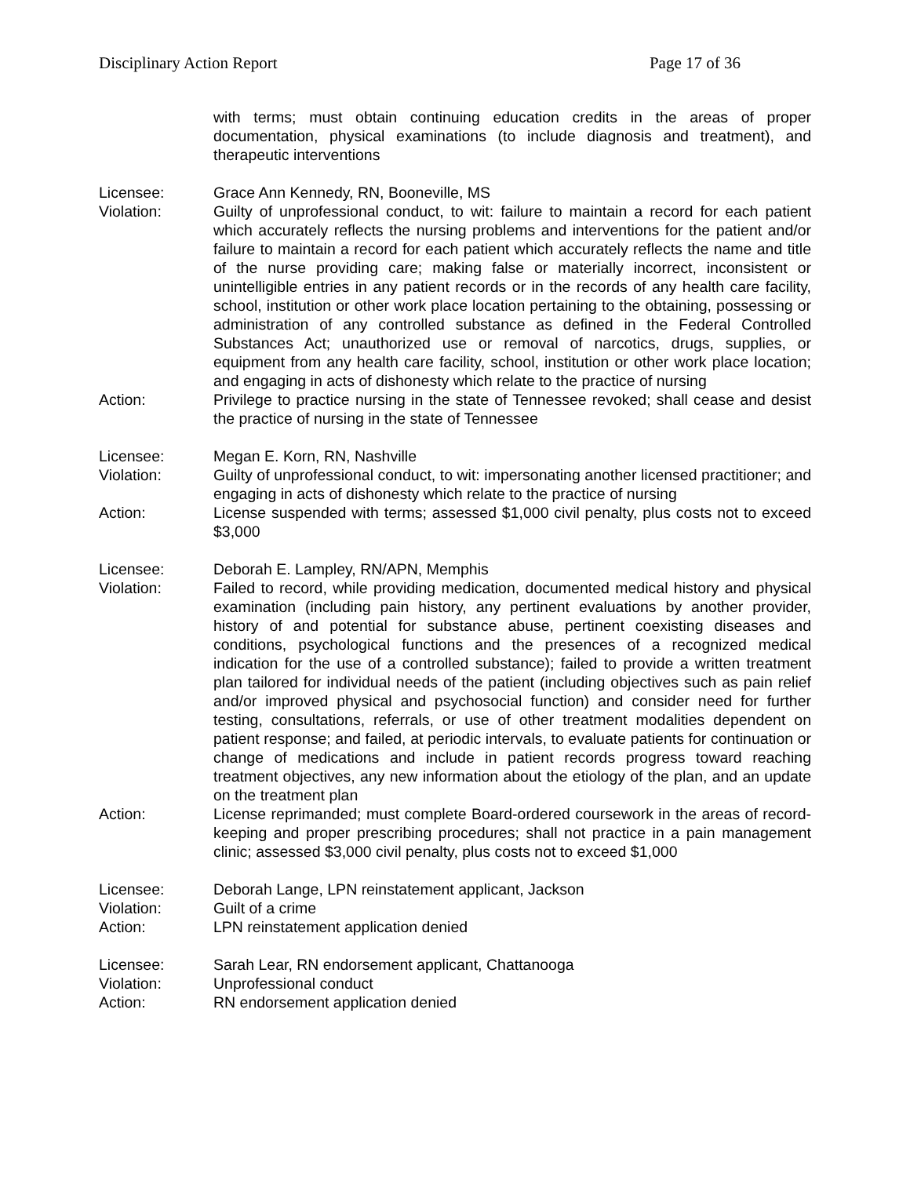Disciplinary Action Report Page 17 of 36
with terms; must obtain continuing education credits in the areas of proper documentation, physical examinations (to include diagnosis and treatment), and therapeutic interventions
Licensee: Grace Ann Kennedy, RN, Booneville, MS
Violation: Guilty of unprofessional conduct, to wit: failure to maintain a record for each patient which accurately reflects the nursing problems and interventions for the patient and/or failure to maintain a record for each patient which accurately reflects the name and title of the nurse providing care; making false or materially incorrect, inconsistent or unintelligible entries in any patient records or in the records of any health care facility, school, institution or other work place location pertaining to the obtaining, possessing or administration of any controlled substance as defined in the Federal Controlled Substances Act; unauthorized use or removal of narcotics, drugs, supplies, or equipment from any health care facility, school, institution or other work place location; and engaging in acts of dishonesty which relate to the practice of nursing
Action: Privilege to practice nursing in the state of Tennessee revoked; shall cease and desist the practice of nursing in the state of Tennessee
Licensee: Megan E. Korn, RN, Nashville
Violation: Guilty of unprofessional conduct, to wit: impersonating another licensed practitioner; and engaging in acts of dishonesty which relate to the practice of nursing
Action: License suspended with terms; assessed $1,000 civil penalty, plus costs not to exceed $3,000
Licensee: Deborah E. Lampley, RN/APN, Memphis
Violation: Failed to record, while providing medication, documented medical history and physical examination (including pain history, any pertinent evaluations by another provider, history of and potential for substance abuse, pertinent coexisting diseases and conditions, psychological functions and the presences of a recognized medical indication for the use of a controlled substance); failed to provide a written treatment plan tailored for individual needs of the patient (including objectives such as pain relief and/or improved physical and psychosocial function) and consider need for further testing, consultations, referrals, or use of other treatment modalities dependent on patient response; and failed, at periodic intervals, to evaluate patients for continuation or change of medications and include in patient records progress toward reaching treatment objectives, any new information about the etiology of the plan, and an update on the treatment plan
Action: License reprimanded; must complete Board-ordered coursework in the areas of record-keeping and proper prescribing procedures; shall not practice in a pain management clinic; assessed $3,000 civil penalty, plus costs not to exceed $1,000
Licensee: Deborah Lange, LPN reinstatement applicant, Jackson
Violation: Guilt of a crime
Action: LPN reinstatement application denied
Licensee: Sarah Lear, RN endorsement applicant, Chattanooga
Violation: Unprofessional conduct
Action: RN endorsement application denied